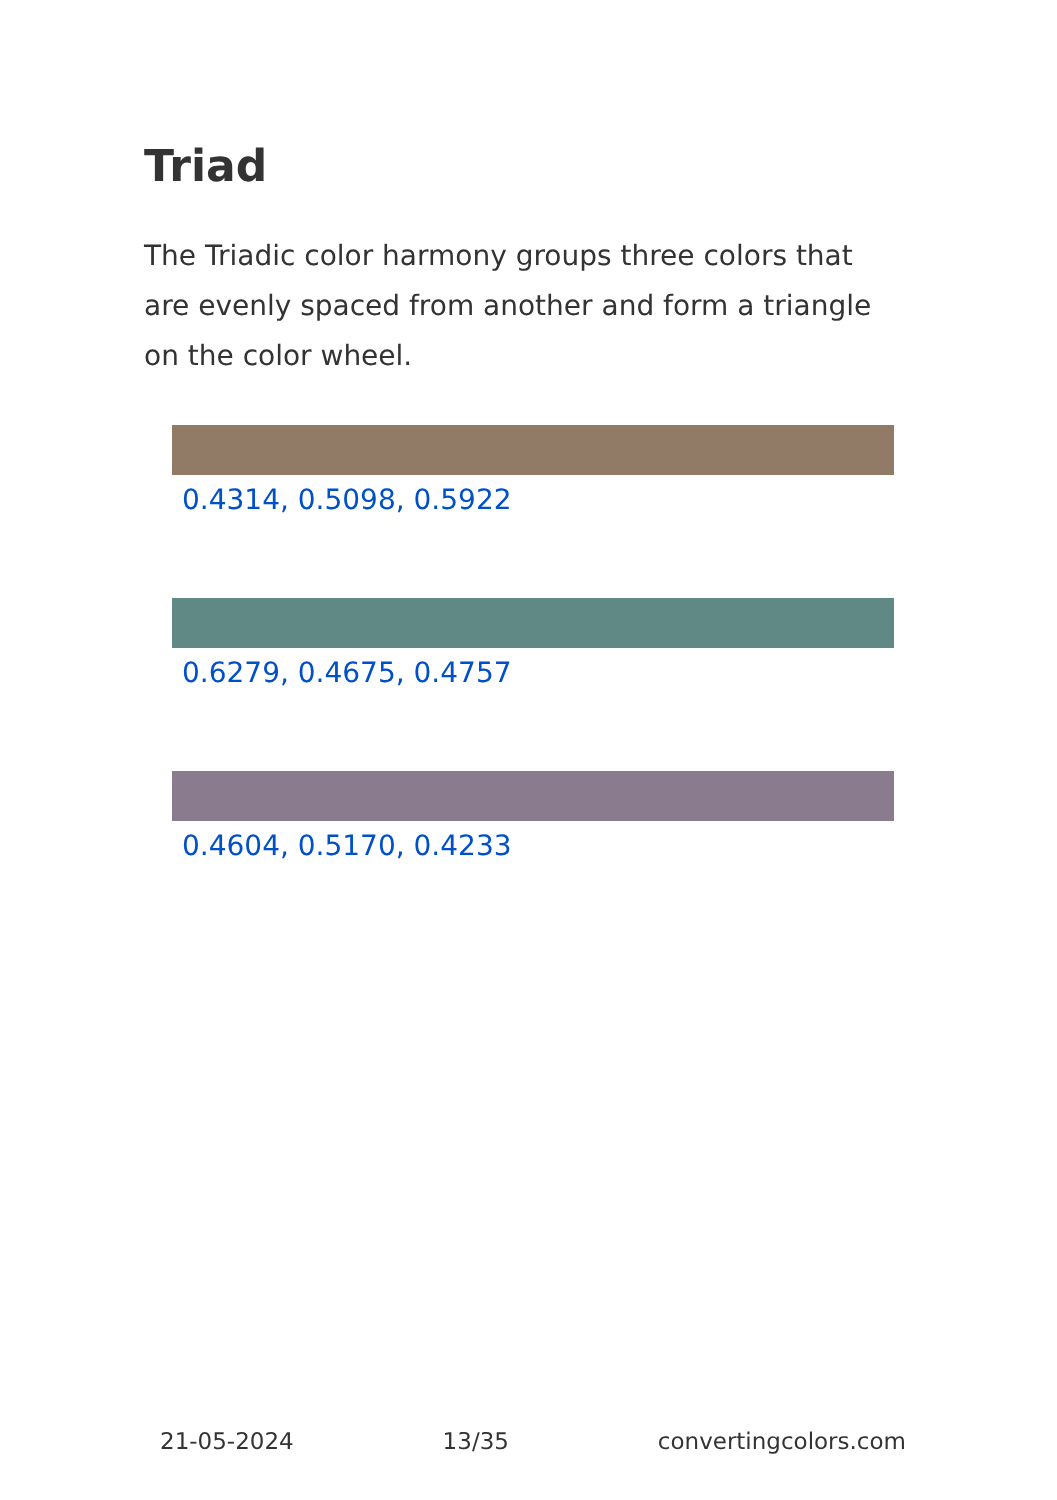Triad
The Triadic color harmony groups three colors that are evenly spaced from another and form a triangle on the color wheel.
0.4314, 0.5098, 0.5922
0.6279, 0.4675, 0.4757
0.4604, 0.5170, 0.4233
21-05-2024 13/35 convertingcolors.com